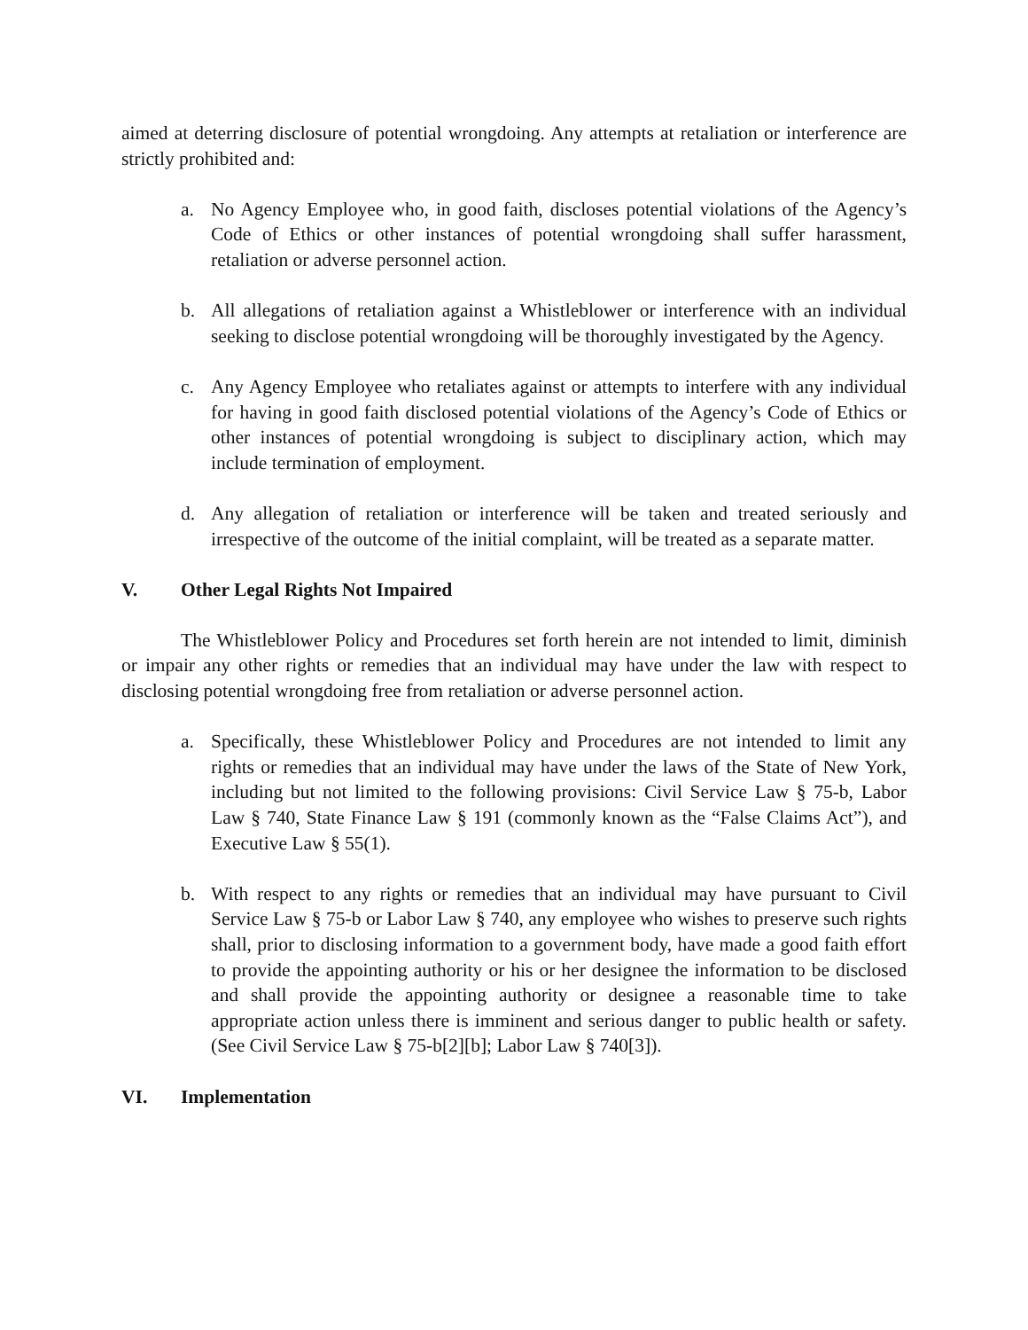aimed at deterring disclosure of potential wrongdoing. Any attempts at retaliation or interference are strictly prohibited and:
a. No Agency Employee who, in good faith, discloses potential violations of the Agency’s Code of Ethics or other instances of potential wrongdoing shall suffer harassment, retaliation or adverse personnel action.
b. All allegations of retaliation against a Whistleblower or interference with an individual seeking to disclose potential wrongdoing will be thoroughly investigated by the Agency.
c. Any Agency Employee who retaliates against or attempts to interfere with any individual for having in good faith disclosed potential violations of the Agency’s Code of Ethics or other instances of potential wrongdoing is subject to disciplinary action, which may include termination of employment.
d. Any allegation of retaliation or interference will be taken and treated seriously and irrespective of the outcome of the initial complaint, will be treated as a separate matter.
V. Other Legal Rights Not Impaired
The Whistleblower Policy and Procedures set forth herein are not intended to limit, diminish or impair any other rights or remedies that an individual may have under the law with respect to disclosing potential wrongdoing free from retaliation or adverse personnel action.
a. Specifically, these Whistleblower Policy and Procedures are not intended to limit any rights or remedies that an individual may have under the laws of the State of New York, including but not limited to the following provisions: Civil Service Law § 75-b, Labor Law § 740, State Finance Law § 191 (commonly known as the “False Claims Act”), and Executive Law § 55(1).
b. With respect to any rights or remedies that an individual may have pursuant to Civil Service Law § 75-b or Labor Law § 740, any employee who wishes to preserve such rights shall, prior to disclosing information to a government body, have made a good faith effort to provide the appointing authority or his or her designee the information to be disclosed and shall provide the appointing authority or designee a reasonable time to take appropriate action unless there is imminent and serious danger to public health or safety. (See Civil Service Law § 75-b[2][b]; Labor Law § 740[3]).
VI. Implementation